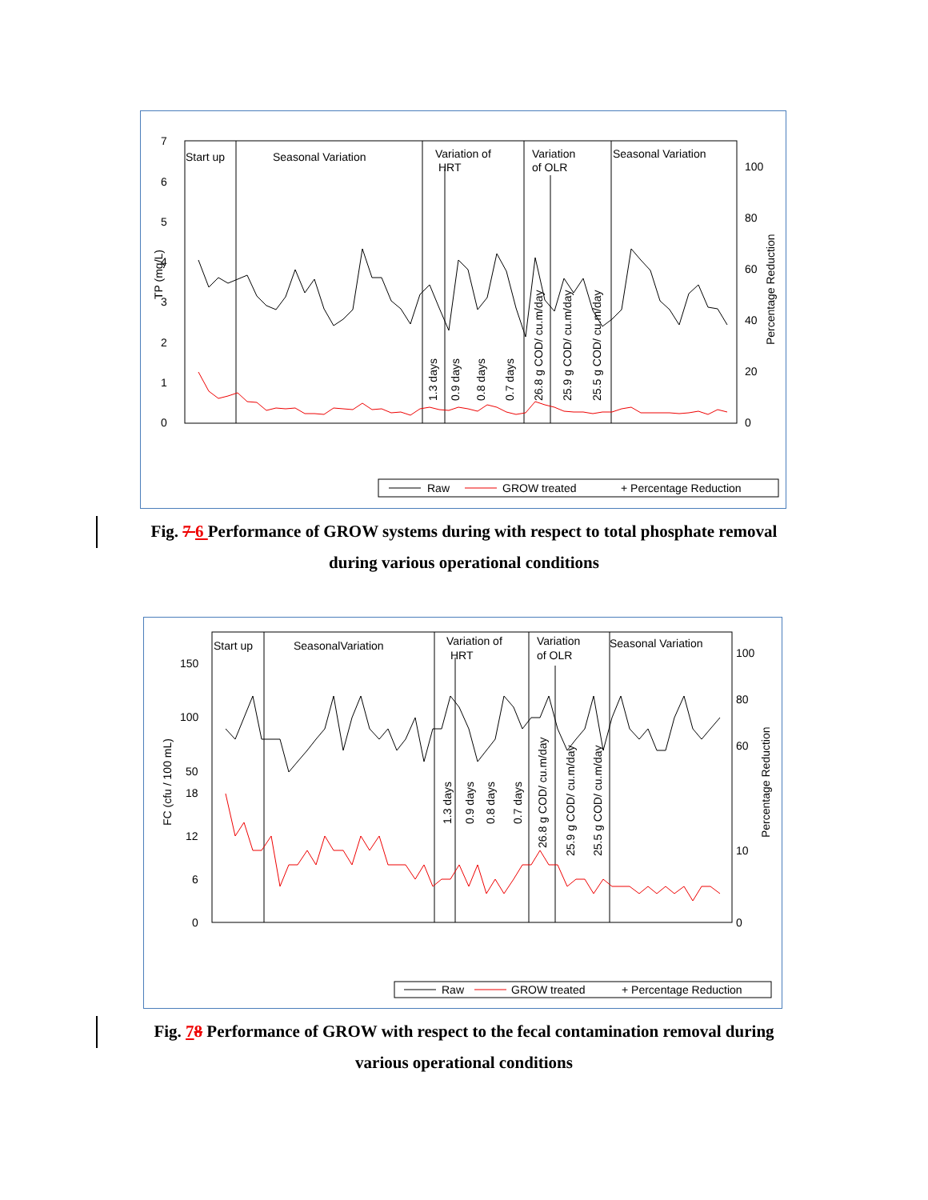7
6
5
4
3
2
1
0
100
80
60
40
20
0
TP (mg/L)
Percentage Reduction
Start up
Seasonal Variation
Variation of
HRT
Variation
of OLR
Seasonal Variation
1.3 days
0.9 days
0.8 days
0.7 days
26.8 g COD/ cu.m/day
25.9 g COD/ cu.m/day
25.5 g COD/ cu.m/day
Raw
GROW treated
+ Percentage Reduction
Fig. 7 6 Performance of GROW systems during with respect to total phosphate removal
during various operational conditions
150
100
50
18
12
6
0
100
80
60
10
0
FC (cfu / 100 mL)
Percentage Reduction
Start up
SeasonalVariation
Variation of
HRT
Variation
of OLR
Seasonal Variation
1.3 days
0.9 days
0.8 days
0.7 days
26.8 g COD/ cu.m/day
25.9 g COD/ cu.m/day
25.5 g COD/ cu.m/day
Raw
GROW treated
+ Percentage Reduction
Fig. 78 Performance of GROW with respect to the fecal contamination removal during
various operational conditions